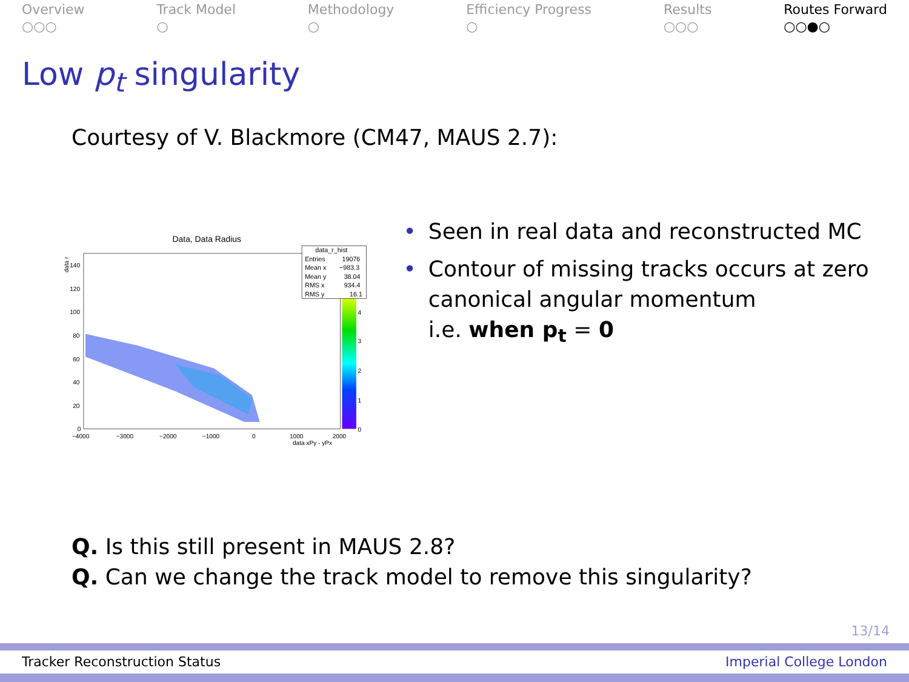Overview
○○○
Track Model
○
Methodology
○
Efficiency Progress
○
Results
○○○
Routes Forward
○○●○
Low p<sub>t</sub> singularity
Courtesy of V. Blackmore (CM47, MAUS 2.7):
Data, Data Radius
data_r_hist
Entries
19076
Mean x
−983.3
Mean y
38.04
RMS x
934.4
RMS y
16.1
140
120
100
80
60
40
20
0
4
3
2
1
0
−4000
−3000
−2000
−1000
0
1000
2000
data xPy - yPx
data r
• Seen in real data and reconstructed MC
• Contour of missing tracks occurs at zero canonical angular momentum
i.e. when p<sub>t</sub> = 0
Q. Is this still present in MAUS 2.8?
Q. Can we change the track model to remove this singularity?
13/14
Tracker Reconstruction Status Imperial College London